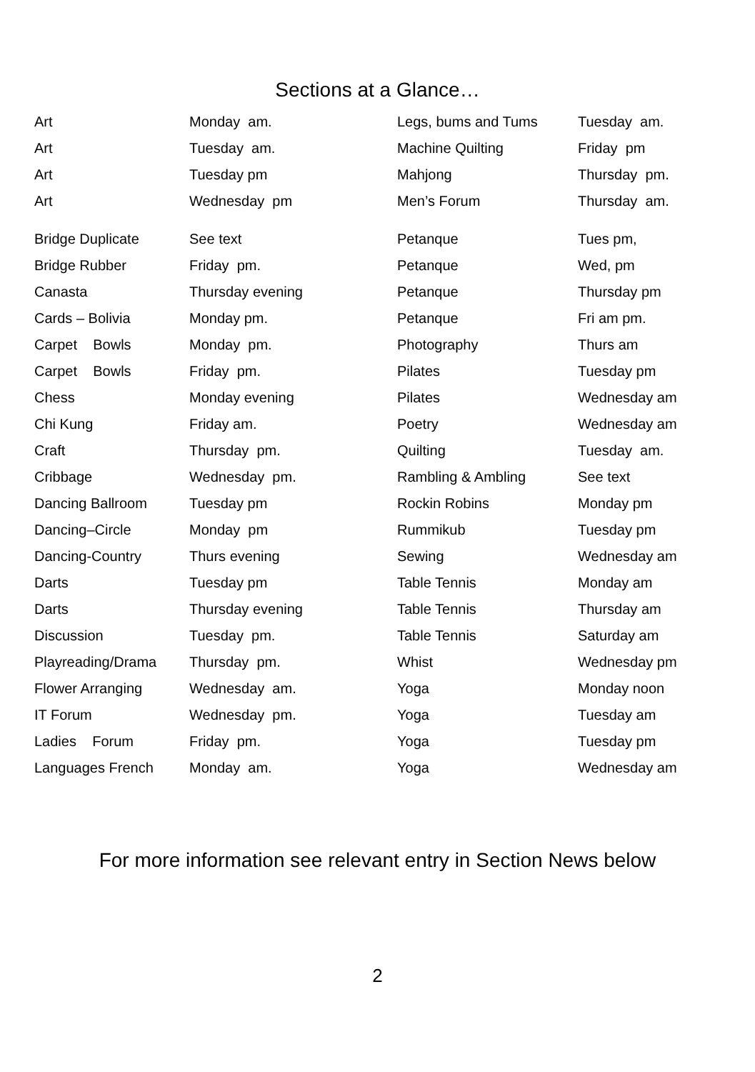Sections at a Glance…
| Art | Monday am. | Legs, bums and Tums | Tuesday am. |
| Art | Tuesday am. | Machine Quilting | Friday pm |
| Art | Tuesday pm | Mahjong | Thursday pm. |
| Art | Wednesday pm | Men’s Forum | Thursday am. |
| Bridge Duplicate | See text | Petanque | Tues pm, |
| Bridge Rubber | Friday pm. | Petanque | Wed, pm |
| Canasta | Thursday evening | Petanque | Thursday pm |
| Cards – Bolivia | Monday pm. | Petanque | Fri am pm. |
| Carpet Bowls | Monday pm. | Photography | Thurs am |
| Carpet Bowls | Friday pm. | Pilates | Tuesday pm |
| Chess | Monday evening | Pilates | Wednesday am |
| Chi Kung | Friday am. | Poetry | Wednesday am |
| Craft | Thursday pm. | Quilting | Tuesday am. |
| Cribbage | Wednesday pm. | Rambling & Ambling | See text |
| Dancing Ballroom | Tuesday pm | Rockin Robins | Monday pm |
| Dancing–Circle | Monday pm | Rummikub | Tuesday pm |
| Dancing-Country | Thurs evening | Sewing | Wednesday am |
| Darts | Tuesday pm | Table Tennis | Monday am |
| Darts | Thursday evening | Table Tennis | Thursday am |
| Discussion | Tuesday pm. | Table Tennis | Saturday am |
| Playreading/Drama | Thursday pm. | Whist | Wednesday pm |
| Flower Arranging | Wednesday am. | Yoga | Monday noon |
| IT Forum | Wednesday pm. | Yoga | Tuesday am |
| Ladies Forum | Friday pm. | Yoga | Tuesday pm |
| Languages French | Monday am. | Yoga | Wednesday am |
For more information see relevant entry in Section News below
2